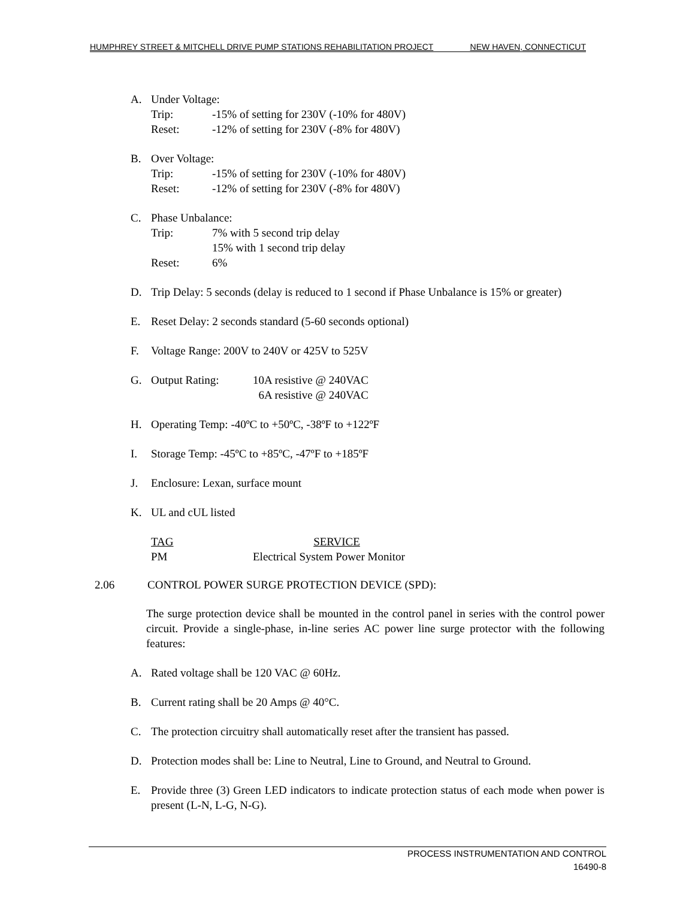HUMPHREY STREET & MITCHELL DRIVE PUMP STATIONS REHABILITATION PROJECT NEW HAVEN, CONNECTICUT
A. Under Voltage:
Trip: -15% of setting for 230V (-10% for 480V)
Reset: -12% of setting for 230V (-8% for 480V)
B. Over Voltage:
Trip: -15% of setting for 230V (-10% for 480V)
Reset: -12% of setting for 230V (-8% for 480V)
C. Phase Unbalance:
Trip: 7% with 5 second trip delay
15% with 1 second trip delay
Reset: 6%
D. Trip Delay: 5 seconds (delay is reduced to 1 second if Phase Unbalance is 15% or greater)
E. Reset Delay: 2 seconds standard (5-60 seconds optional)
F. Voltage Range: 200V to 240V or 425V to 525V
G. Output Rating: 10A resistive @ 240VAC
6A resistive @ 240VAC
H. Operating Temp: -40ºC to +50ºC, -38ºF to +122ºF
I. Storage Temp: -45ºC to +85ºC, -47ºF to +185ºF
J. Enclosure: Lexan, surface mount
K. UL and cUL listed
TAG SERVICE
PM Electrical System Power Monitor
2.06 CONTROL POWER SURGE PROTECTION DEVICE (SPD):
The surge protection device shall be mounted in the control panel in series with the control power circuit. Provide a single-phase, in-line series AC power line surge protector with the following features:
A. Rated voltage shall be 120 VAC @ 60Hz.
B. Current rating shall be 20 Amps @ 40°C.
C. The protection circuitry shall automatically reset after the transient has passed.
D. Protection modes shall be: Line to Neutral, Line to Ground, and Neutral to Ground.
E. Provide three (3) Green LED indicators to indicate protection status of each mode when power is present (L-N, L-G, N-G).
PROCESS INSTRUMENTATION AND CONTROL
16490-8